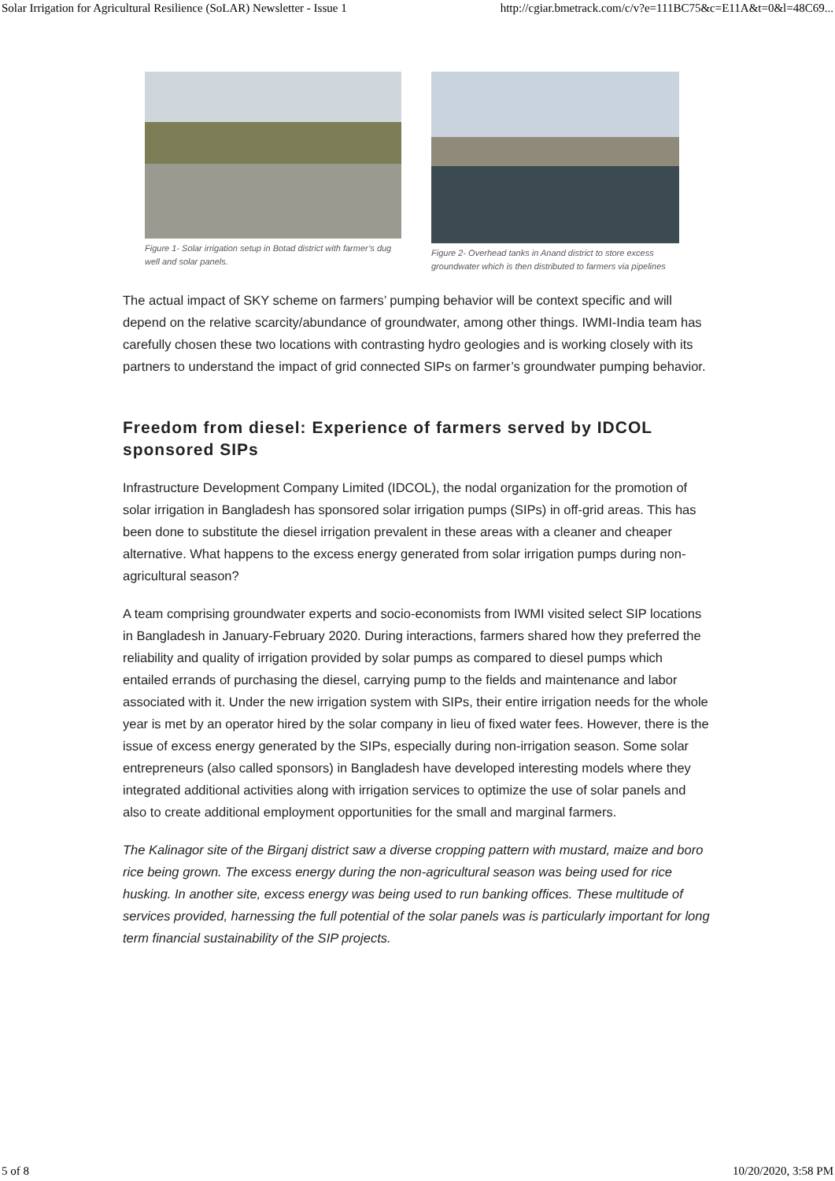Solar Irrigation for Agricultural Resilience (SoLAR) Newsletter - Issue 1 http://cgiar.bmetrack.com/c/v?e=111BC75&c=E11A&t=0&l=48C69...
Figure 1- Solar irrigation setup in Botad district with farmer’s dug well and solar panels.
Figure 2- Overhead tanks in Anand district to store excess groundwater which is then distributed to farmers via pipelines
The actual impact of SKY scheme on farmers’ pumping behavior will be context specific and will depend on the relative scarcity/abundance of groundwater, among other things. IWMI-India team has carefully chosen these two locations with contrasting hydro geologies and is working closely with its partners to understand the impact of grid connected SIPs on farmer’s groundwater pumping behavior.
Freedom from diesel: Experience of farmers served by IDCOL sponsored SIPs
Infrastructure Development Company Limited (IDCOL), the nodal organization for the promotion of solar irrigation in Bangladesh has sponsored solar irrigation pumps (SIPs) in off-grid areas. This has been done to substitute the diesel irrigation prevalent in these areas with a cleaner and cheaper alternative. What happens to the excess energy generated from solar irrigation pumps during non-agricultural season?
A team comprising groundwater experts and socio-economists from IWMI visited select SIP locations in Bangladesh in January-February 2020. During interactions, farmers shared how they preferred the reliability and quality of irrigation provided by solar pumps as compared to diesel pumps which entailed errands of purchasing the diesel, carrying pump to the fields and maintenance and labor associated with it. Under the new irrigation system with SIPs, their entire irrigation needs for the whole year is met by an operator hired by the solar company in lieu of fixed water fees. However, there is the issue of excess energy generated by the SIPs, especially during non-irrigation season. Some solar entrepreneurs (also called sponsors) in Bangladesh have developed interesting models where they integrated additional activities along with irrigation services to optimize the use of solar panels and also to create additional employment opportunities for the small and marginal farmers.
The Kalinagor site of the Birganj district saw a diverse cropping pattern with mustard, maize and boro rice being grown. The excess energy during the non-agricultural season was being used for rice husking. In another site, excess energy was being used to run banking offices. These multitude of services provided, harnessing the full potential of the solar panels was is particularly important for long term financial sustainability of the SIP projects.
5 of 8 10/20/2020, 3:58 PM